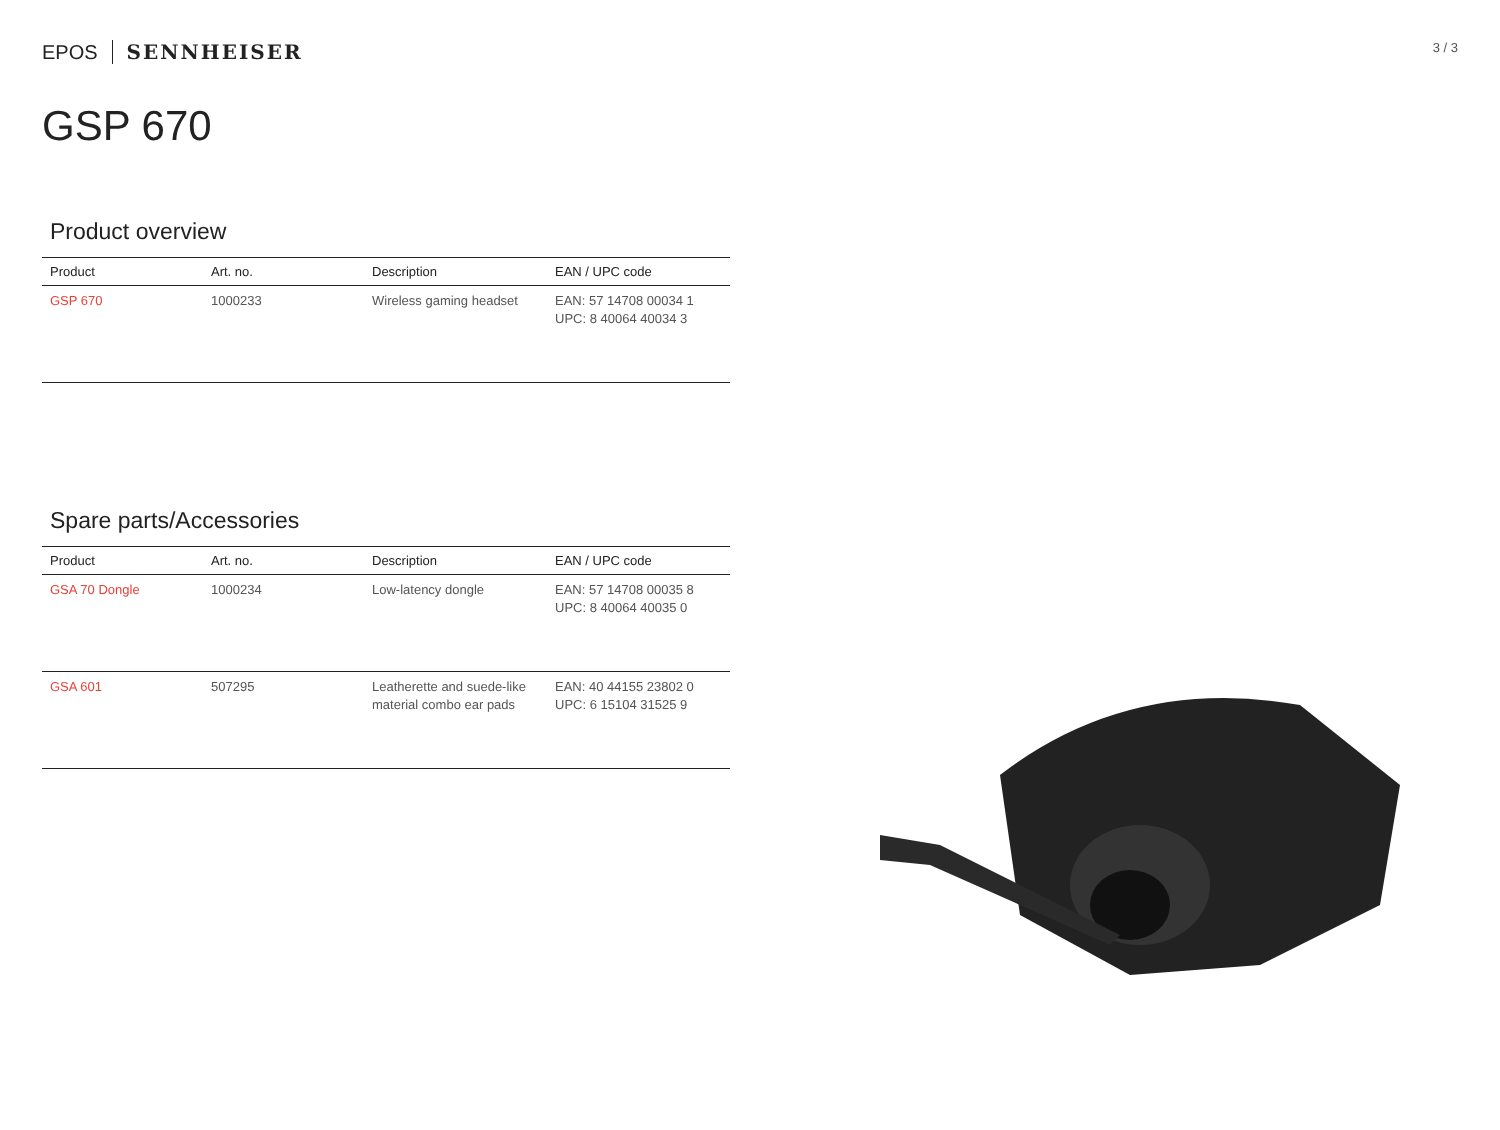EPOS SENNHEISER
3 / 3
GSP 670
Product overview
| Product | Art. no. | Description | EAN / UPC code |
| --- | --- | --- | --- |
| GSP 670 | 1000233 | Wireless gaming headset | EAN: 57 14708 00034 1 UPC: 8 40064 40034 3 |
Spare parts/Accessories
| Product | Art. no. | Description | EAN / UPC code |
| --- | --- | --- | --- |
| GSA 70 Dongle | 1000234 | Low-latency dongle | EAN: 57 14708 00035 8 UPC: 8 40064 40035 0 |
| GSA 601 | 507295 | Leatherette and suede-like material combo ear pads | EAN: 40 44155 23802 0 UPC: 6 15104 31525 9 |